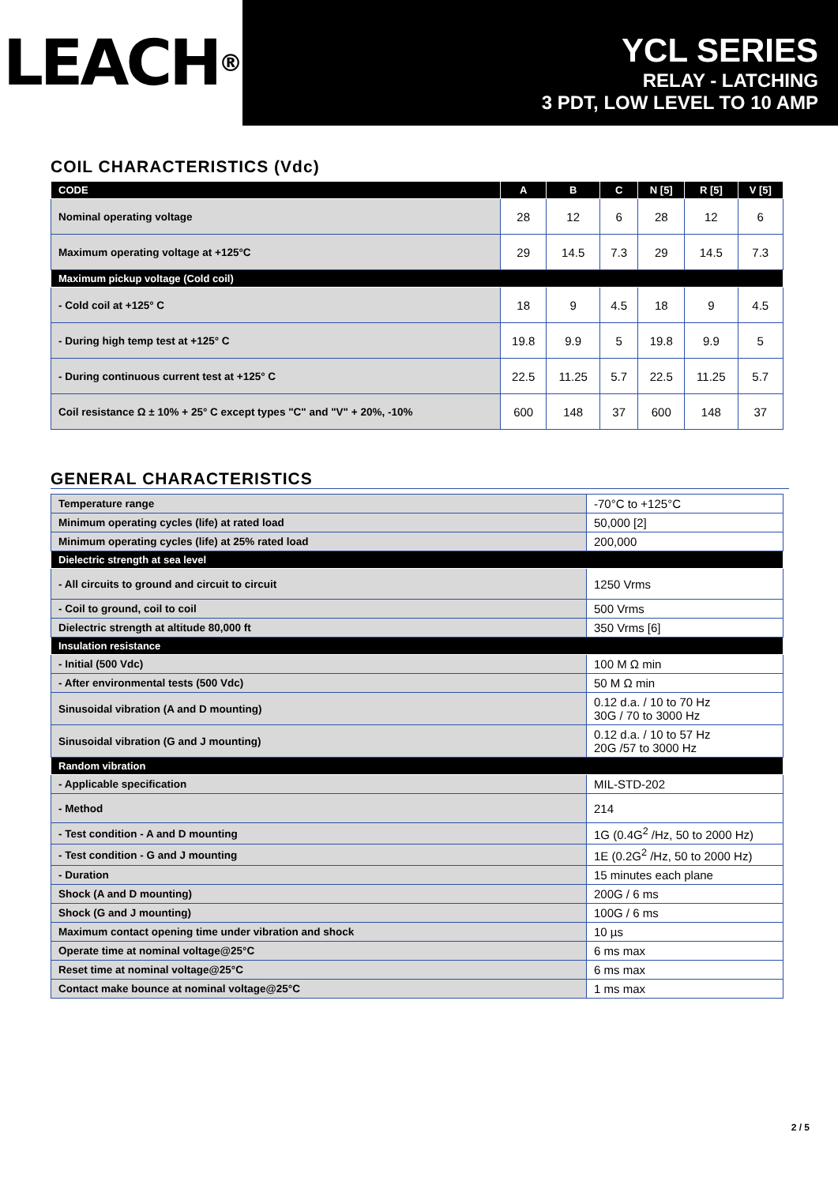LEACH<sup>®</sup>
YCL SERIES
RELAY - LATCHING
3 PDT, LOW LEVEL TO 10 AMP
COIL CHARACTERISTICS (Vdc)
| CODE | A | B | C | N [5] | R [5] | V [5] |
| --- | --- | --- | --- | --- | --- | --- |
| Nominal operating voltage | 28 | 12 | 6 | 28 | 12 | 6 |
| Maximum operating voltage at +125°C | 29 | 14.5 | 7.3 | 29 | 14.5 | 7.3 |
| Maximum pickup voltage (Cold coil) | | | | | | |
| - Cold coil at +125° C | 18 | 9 | 4.5 | 18 | 9 | 4.5 |
| - During high temp test at +125° C | 19.8 | 9.9 | 5 | 19.8 | 9.9 | 5 |
| - During continuous current test at +125° C | 22.5 | 11.25 | 5.7 | 22.5 | 11.25 | 5.7 |
| Coil resistance Ω ± 10% + 25° C except types "C" and "V" + 20%, -10% | 600 | 148 | 37 | 600 | 148 | 37 |
GENERAL CHARACTERISTICS
| Temperature range | -70°C to +125°C |
| Minimum operating cycles (life) at rated load | 50,000 [2] |
| Minimum operating cycles (life) at 25% rated load | 200,000 |
| Dielectric strength at sea level | |
| - All circuits to ground and circuit to circuit | 1250 Vrms |
| - Coil to ground, coil to coil | 500 Vrms |
| Dielectric strength at altitude 80,000 ft | 350 Vrms [6] |
| Insulation resistance | |
| - Initial (500 Vdc) | 100 M Ω min |
| - After environmental tests (500 Vdc) | 50 M Ω min |
| Sinusoidal vibration (A and D mounting) | 0.12 d.a. / 10 to 70 Hz 30G / 70 to 3000 Hz |
| Sinusoidal vibration (G and J mounting) | 0.12 d.a. / 10 to 57 Hz 20G /57 to 3000 Hz |
| Random vibration | |
| - Applicable specification | MIL-STD-202 |
| - Method | 214 |
| - Test condition - A and D mounting | 1G (0.4G<sup>2</sup> /Hz, 50 to 2000 Hz) |
| - Test condition - G and J mounting | 1E (0.2G<sup>2</sup> /Hz, 50 to 2000 Hz) |
| - Duration | 15 minutes each plane |
| Shock (A and D mounting) | 200G / 6 ms |
| Shock (G and J mounting) | 100G / 6 ms |
| Maximum contact opening time under vibration and shock | 10 µs |
| Operate time at nominal voltage@25°C | 6 ms max |
| Reset time at nominal voltage@25°C | 6 ms max |
| Contact make bounce at nominal voltage@25°C | 1 ms max |
2 / 5